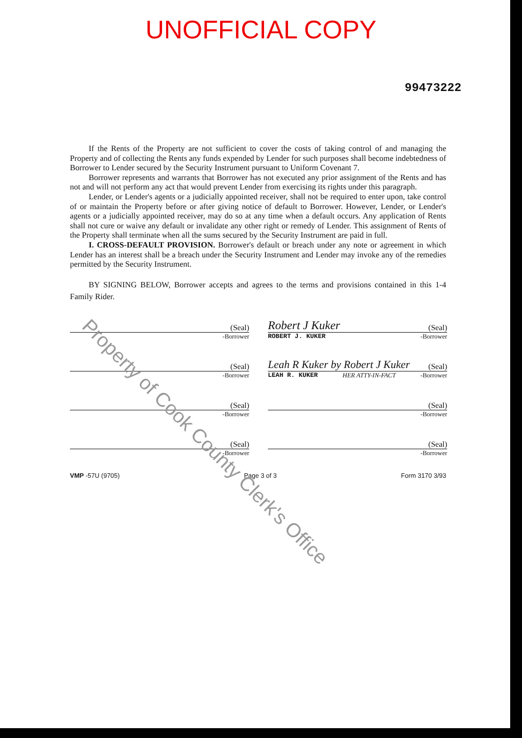UNOFFICIAL COPY
99473222
If the Rents of the Property are not sufficient to cover the costs of taking control of and managing the Property and of collecting the Rents any funds expended by Lender for such purposes shall become indebtedness of Borrower to Lender secured by the Security Instrument pursuant to Uniform Covenant 7.
Borrower represents and warrants that Borrower has not executed any prior assignment of the Rents and has not and will not perform any act that would prevent Lender from exercising its rights under this paragraph.
Lender, or Lender's agents or a judicially appointed receiver, shall not be required to enter upon, take control of or maintain the Property before or after giving notice of default to Borrower. However, Lender, or Lender's agents or a judicially appointed receiver, may do so at any time when a default occurs. Any application of Rents shall not cure or waive any default or invalidate any other right or remedy of Lender. This assignment of Rents of the Property shall terminate when all the sums secured by the Security Instrument are paid in full.
I. CROSS-DEFAULT PROVISION. Borrower's default or breach under any note or agreement in which Lender has an interest shall be a breach under the Security Instrument and Lender may invoke any of the remedies permitted by the Security Instrument.
BY SIGNING BELOW, Borrower accepts and agrees to the terms and provisions contained in this 1-4 Family Rider.
(Seal)
-Borrower
Robert J Kuker (Seal)
ROBERT J. KUKER -Borrower
(Seal)
-Borrower
Leah R Kuker by Robert J Kuker (Seal)
LEAH R. KUKER HER ATTY-IN-FACT -Borrower
(Seal)
-Borrower
(Seal)
-Borrower
(Seal)
-Borrower
(Seal)
-Borrower
VMP -57U (9705) Page 3 of 3 Form 3170 3/93
Property of Cook County Clerk's Office